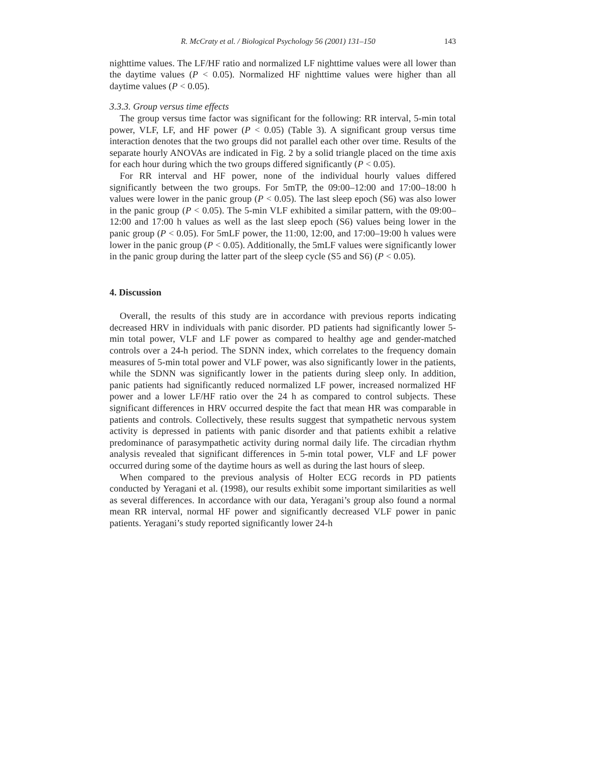R. McCraty et al. / Biological Psychology 56 (2001) 131–150 143
nighttime values. The LF/HF ratio and normalized LF nighttime values were all lower than the daytime values (P < 0.05). Normalized HF nighttime values were higher than all daytime values (P < 0.05).
3.3.3. Group versus time effects
The group versus time factor was significant for the following: RR interval, 5-min total power, VLF, LF, and HF power (P < 0.05) (Table 3). A significant group versus time interaction denotes that the two groups did not parallel each other over time. Results of the separate hourly ANOVAs are indicated in Fig. 2 by a solid triangle placed on the time axis for each hour during which the two groups differed significantly (P < 0.05).
For RR interval and HF power, none of the individual hourly values differed significantly between the two groups. For 5mTP, the 09:00–12:00 and 17:00–18:00 h values were lower in the panic group (P < 0.05). The last sleep epoch (S6) was also lower in the panic group (P < 0.05). The 5-min VLF exhibited a similar pattern, with the 09:00–12:00 and 17:00 h values as well as the last sleep epoch (S6) values being lower in the panic group (P < 0.05). For 5mLF power, the 11:00, 12:00, and 17:00–19:00 h values were lower in the panic group (P < 0.05). Additionally, the 5mLF values were significantly lower in the panic group during the latter part of the sleep cycle (S5 and S6) (P < 0.05).
4. Discussion
Overall, the results of this study are in accordance with previous reports indicating decreased HRV in individuals with panic disorder. PD patients had significantly lower 5-min total power, VLF and LF power as compared to healthy age and gender-matched controls over a 24-h period. The SDNN index, which correlates to the frequency domain measures of 5-min total power and VLF power, was also significantly lower in the patients, while the SDNN was significantly lower in the patients during sleep only. In addition, panic patients had significantly reduced normalized LF power, increased normalized HF power and a lower LF/HF ratio over the 24 h as compared to control subjects. These significant differences in HRV occurred despite the fact that mean HR was comparable in patients and controls. Collectively, these results suggest that sympathetic nervous system activity is depressed in patients with panic disorder and that patients exhibit a relative predominance of parasympathetic activity during normal daily life. The circadian rhythm analysis revealed that significant differences in 5-min total power, VLF and LF power occurred during some of the daytime hours as well as during the last hours of sleep.
When compared to the previous analysis of Holter ECG records in PD patients conducted by Yeragani et al. (1998), our results exhibit some important similarities as well as several differences. In accordance with our data, Yeragani’s group also found a normal mean RR interval, normal HF power and significantly decreased VLF power in panic patients. Yeragani’s study reported significantly lower 24-h